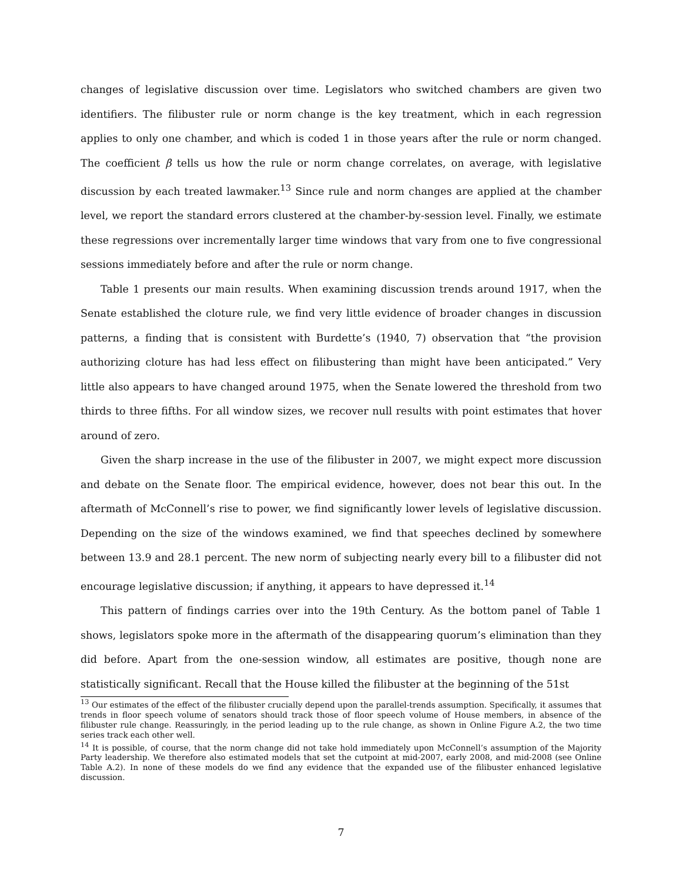changes of legislative discussion over time. Legislators who switched chambers are given two identifiers. The filibuster rule or norm change is the key treatment, which in each regression applies to only one chamber, and which is coded 1 in those years after the rule or norm changed. The coefficient β tells us how the rule or norm change correlates, on average, with legislative discussion by each treated lawmaker.<sup>13</sup> Since rule and norm changes are applied at the chamber level, we report the standard errors clustered at the chamber-by-session level. Finally, we estimate these regressions over incrementally larger time windows that vary from one to five congressional sessions immediately before and after the rule or norm change.
Table 1 presents our main results. When examining discussion trends around 1917, when the Senate established the cloture rule, we find very little evidence of broader changes in discussion patterns, a finding that is consistent with Burdette’s (1940, 7) observation that “the provision authorizing cloture has had less effect on filibustering than might have been anticipated.” Very little also appears to have changed around 1975, when the Senate lowered the threshold from two thirds to three fifths. For all window sizes, we recover null results with point estimates that hover around of zero.
Given the sharp increase in the use of the filibuster in 2007, we might expect more discussion and debate on the Senate floor. The empirical evidence, however, does not bear this out. In the aftermath of McConnell’s rise to power, we find significantly lower levels of legislative discussion. Depending on the size of the windows examined, we find that speeches declined by somewhere between 13.9 and 28.1 percent. The new norm of subjecting nearly every bill to a filibuster did not encourage legislative discussion; if anything, it appears to have depressed it.<sup>14</sup>
This pattern of findings carries over into the 19th Century. As the bottom panel of Table 1 shows, legislators spoke more in the aftermath of the disappearing quorum’s elimination than they did before. Apart from the one-session window, all estimates are positive, though none are statistically significant. Recall that the House killed the filibuster at the beginning of the 51st
<sup>13</sup> Our estimates of the effect of the filibuster crucially depend upon the parallel-trends assumption. Specifically, it assumes that trends in floor speech volume of senators should track those of floor speech volume of House members, in absence of the filibuster rule change. Reassuringly, in the period leading up to the rule change, as shown in Online Figure A.2, the two time series track each other well.
<sup>14</sup> It is possible, of course, that the norm change did not take hold immediately upon McConnell’s assumption of the Majority Party leadership. We therefore also estimated models that set the cutpoint at mid-2007, early 2008, and mid-2008 (see Online Table A.2). In none of these models do we find any evidence that the expanded use of the filibuster enhanced legislative discussion.
7